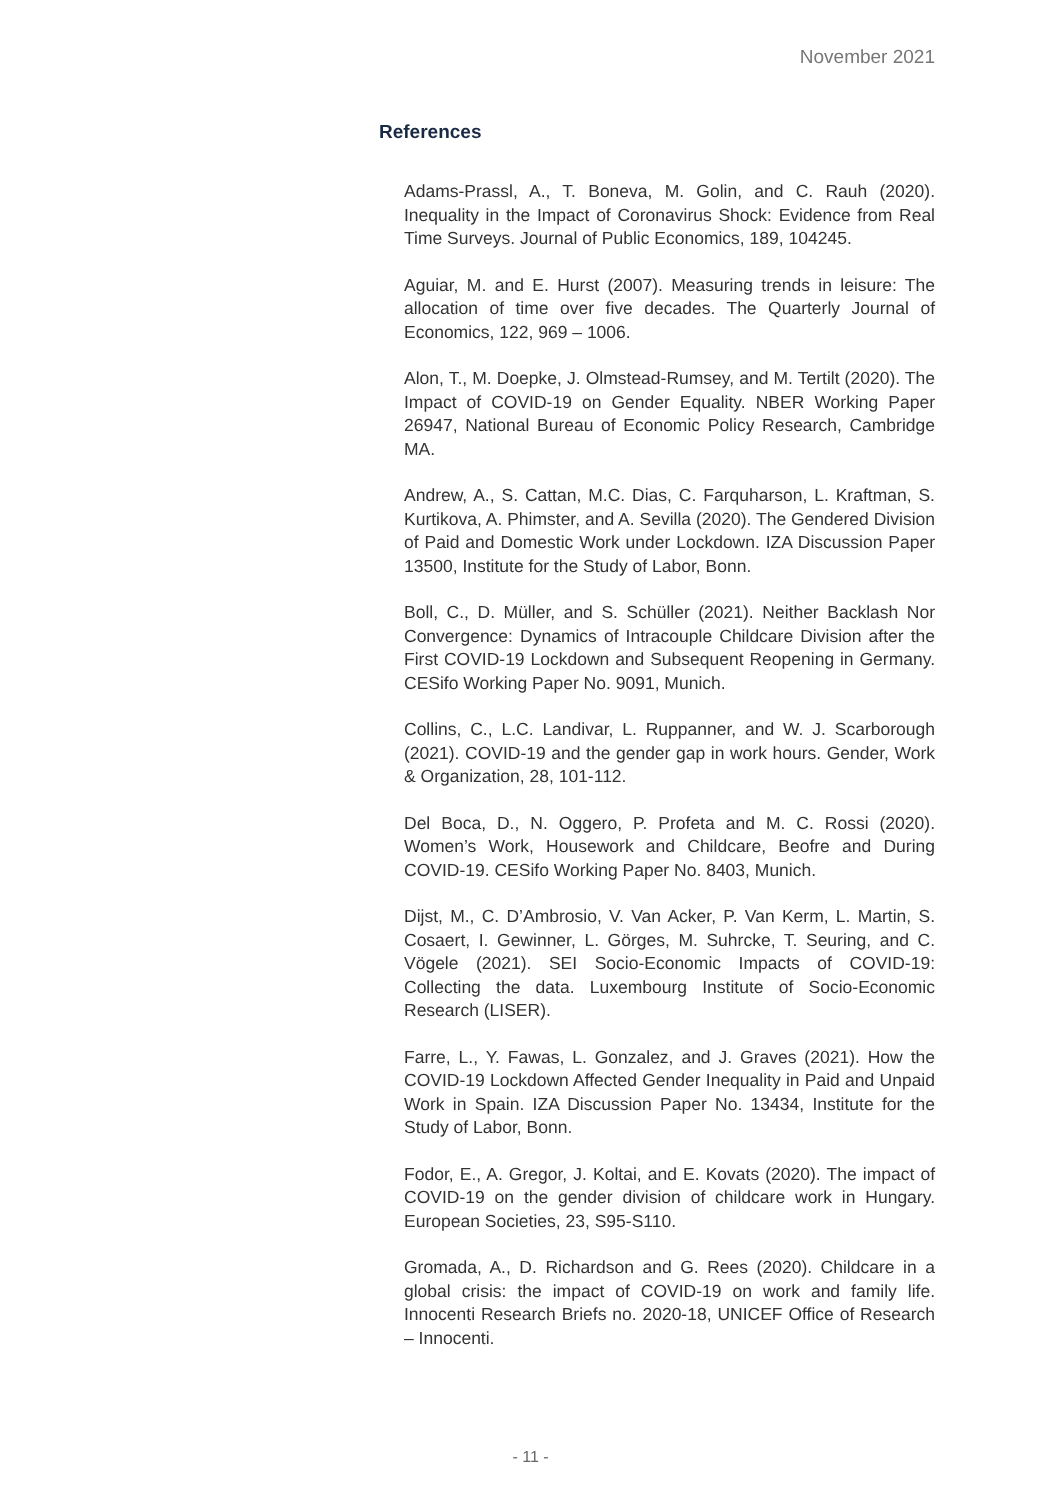November 2021
References
Adams-Prassl, A., T. Boneva, M. Golin, and C. Rauh (2020). Inequality in the Impact of Coronavirus Shock: Evidence from Real Time Surveys. Journal of Public Economics, 189, 104245.
Aguiar, M. and E. Hurst (2007). Measuring trends in leisure: The allocation of time over five decades. The Quarterly Journal of Economics, 122, 969 – 1006.
Alon, T., M. Doepke, J. Olmstead-Rumsey, and M. Tertilt (2020). The Impact of COVID-19 on Gender Equality. NBER Working Paper 26947, National Bureau of Economic Policy Research, Cambridge MA.
Andrew, A., S. Cattan, M.C. Dias, C. Farquharson, L. Kraftman, S. Kurtikova, A. Phimster, and A. Sevilla (2020). The Gendered Division of Paid and Domestic Work under Lockdown. IZA Discussion Paper 13500, Institute for the Study of Labor, Bonn.
Boll, C., D. Müller, and S. Schüller (2021). Neither Backlash Nor Convergence: Dynamics of Intracouple Childcare Division after the First COVID-19 Lockdown and Subsequent Reopening in Germany. CESifo Working Paper No. 9091, Munich.
Collins, C., L.C. Landivar, L. Ruppanner, and W. J. Scarborough (2021). COVID-19 and the gender gap in work hours. Gender, Work & Organization, 28, 101-112.
Del Boca, D., N. Oggero, P. Profeta and M. C. Rossi (2020). Women’s Work, Housework and Childcare, Beofre and During COVID-19. CESifo Working Paper No. 8403, Munich.
Dijst, M., C. D’Ambrosio, V. Van Acker, P. Van Kerm, L. Martin, S. Cosaert, I. Gewinner, L. Görges, M. Suhrcke, T. Seuring, and C. Vögele (2021). SEI Socio-Economic Impacts of COVID-19: Collecting the data. Luxembourg Institute of Socio-Economic Research (LISER).
Farre, L., Y. Fawas, L. Gonzalez, and J. Graves (2021). How the COVID-19 Lockdown Affected Gender Inequality in Paid and Unpaid Work in Spain. IZA Discussion Paper No. 13434, Institute for the Study of Labor, Bonn.
Fodor, E., A. Gregor, J. Koltai, and E. Kovats (2020). The impact of COVID-19 on the gender division of childcare work in Hungary. European Societies, 23, S95-S110.
Gromada, A., D. Richardson and G. Rees (2020). Childcare in a global crisis: the impact of COVID-19 on work and family life. Innocenti Research Briefs no. 2020-18, UNICEF Office of Research – Innocenti.
- 11 -